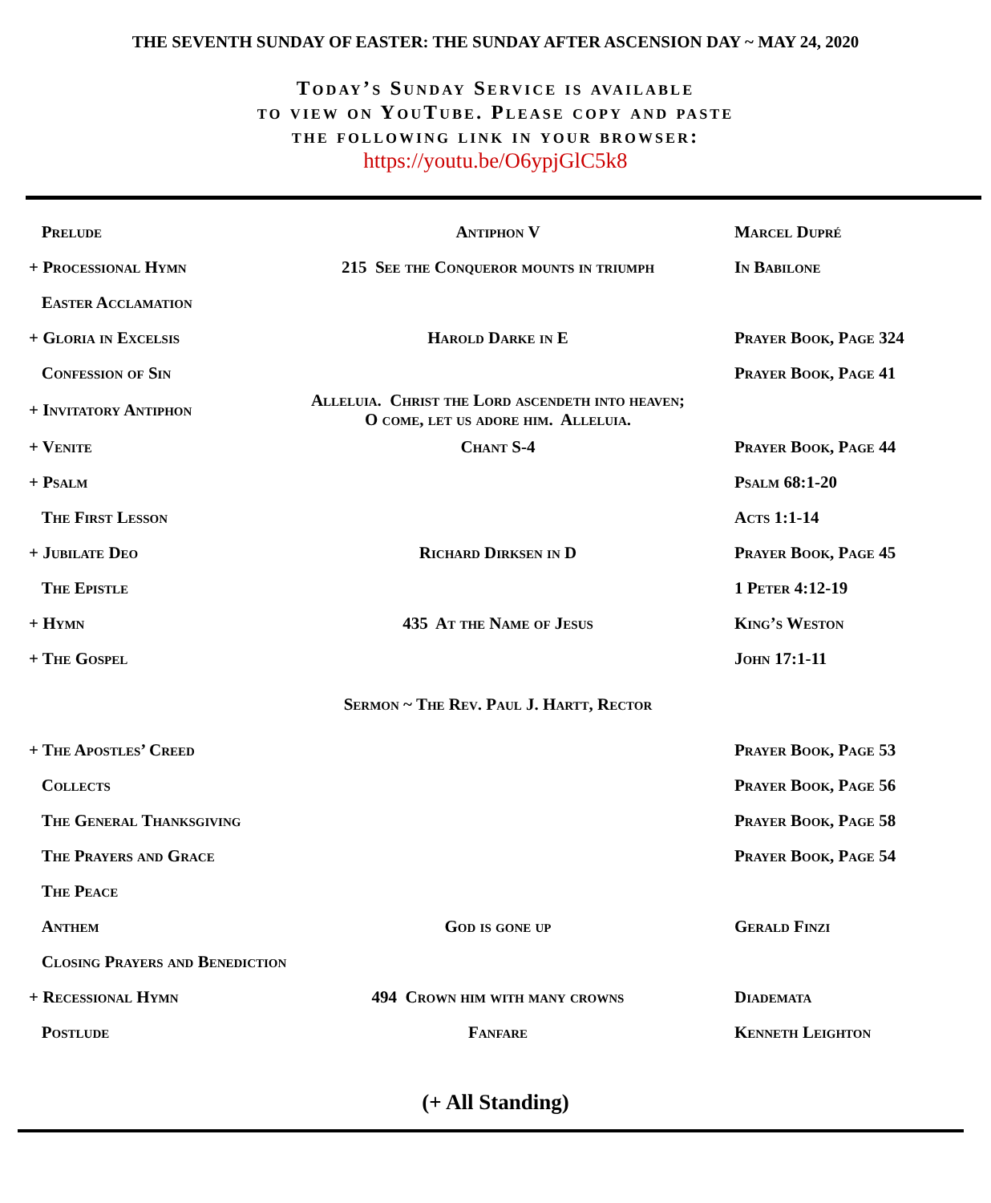THE SEVENTH SUNDAY OF EASTER: THE SUNDAY AFTER ASCENSION DAY ~ MAY 24, 2020
Today’s Sunday Service is available
to view on YouTube. Please copy and paste
the following link in your browser:
https://youtu.be/O6ypjGlC5k8
| Prelude | Antiphon V | Marcel Dupré |
| + Processional Hymn | 215 See the Conqueror mounts in triumph | In Babilone |
| Easter Acclamation | | |
| + Gloria in Excelsis | Harold Darke in E | Prayer Book, Page 324 |
| Confession of Sin | | Prayer Book, Page 41 |
| + Invitatory Antiphon | Alleluia. Christ the Lord ascendeth into heaven; O come, let us adore him. Alleluia. | |
| + Venite | Chant S-4 | Prayer Book, Page 44 |
| + Psalm | | Psalm 68:1-20 |
| The First Lesson | | Acts 1:1-14 |
| + Jubilate Deo | Richard Dirksen in D | Prayer Book, Page 45 |
| The Epistle | | 1 Peter 4:12-19 |
| + Hymn | 435 At the Name of Jesus | King’s Weston |
| + The Gospel | | John 17:1-11 |
| | Sermon ~ The Rev. Paul J. Hartt, Rector | |
| + The Apostles’ Creed | | Prayer Book, Page 53 |
| Collects | | Prayer Book, Page 56 |
| The General Thanksgiving | | Prayer Book, Page 58 |
| The Prayers and Grace | | Prayer Book, Page 54 |
| The Peace | | |
| Anthem | God is gone up | Gerald Finzi |
| Closing Prayers and Benediction | | |
| + Recessional Hymn | 494 Crown him with many crowns | Diademata |
| Postlude | Fanfare | Kenneth Leighton |
(+ All Standing)